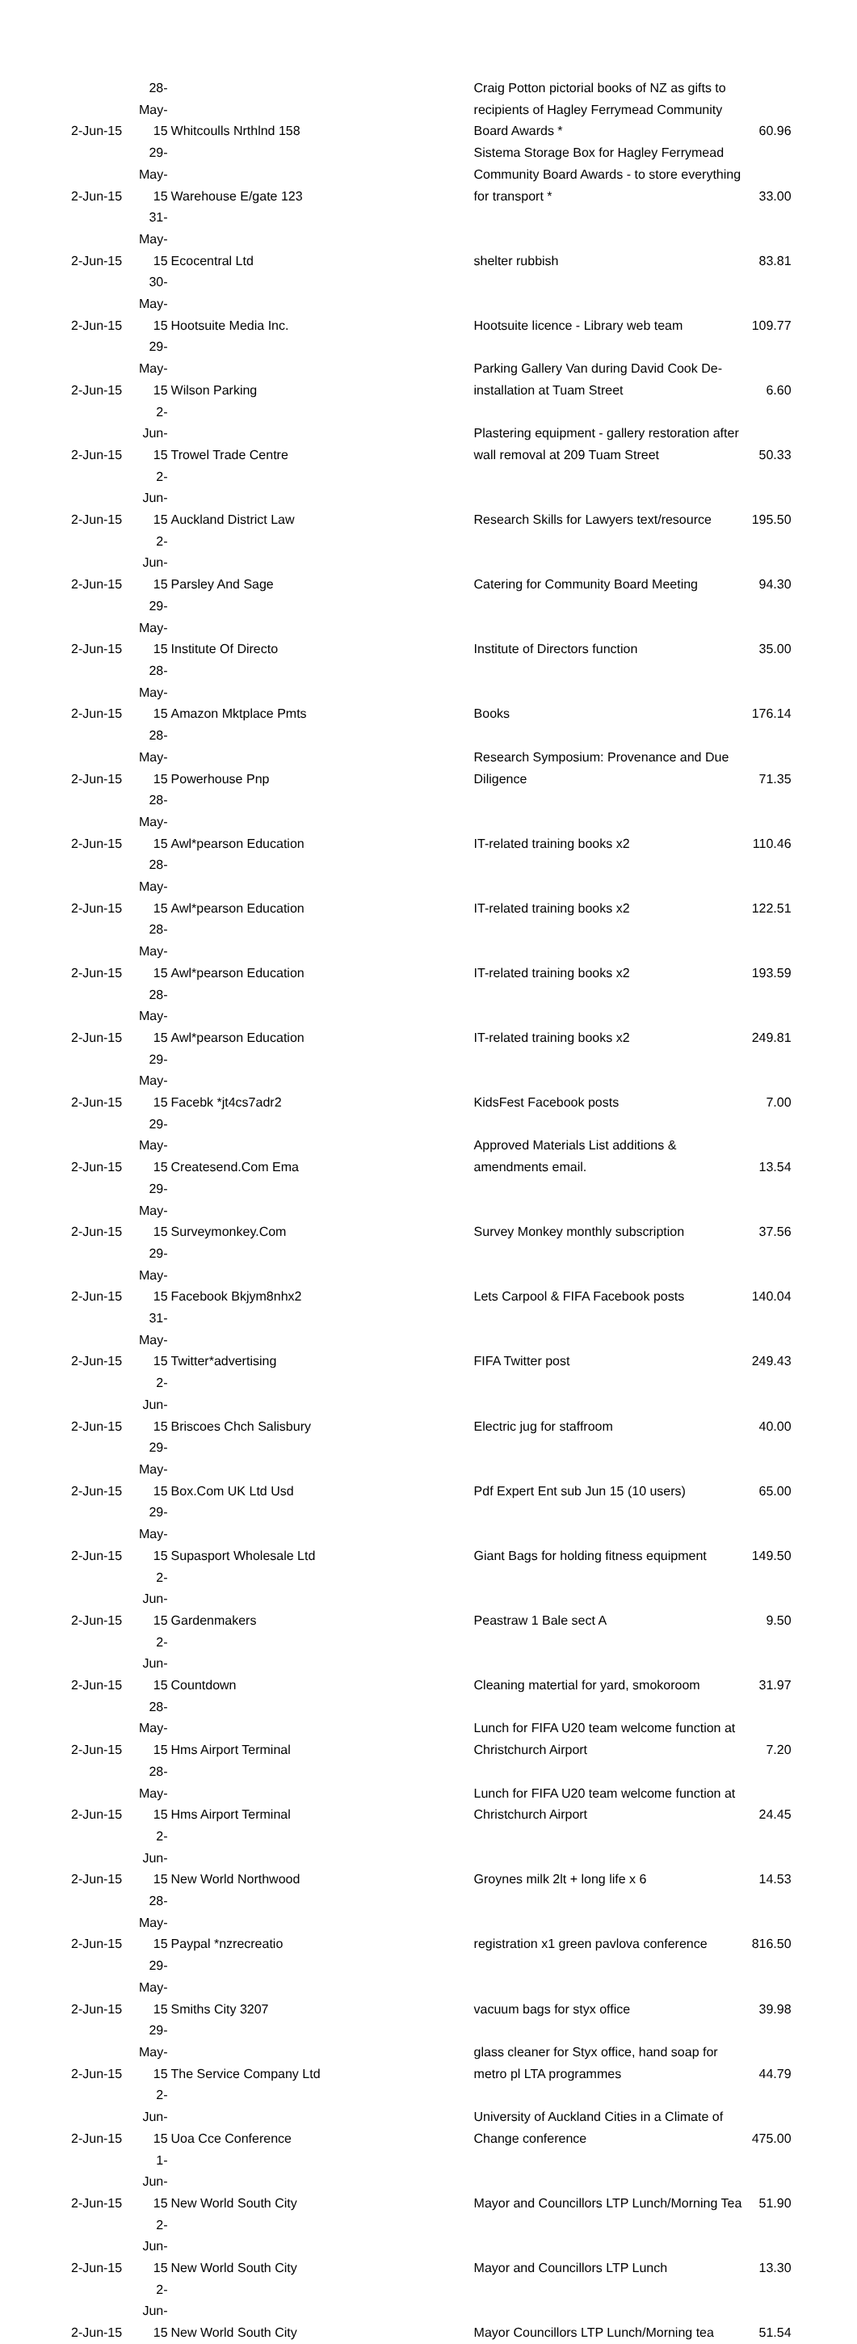| 2-Jun-15 | 28-May-15 | Whitcoulls Nrthlnd 158 | Craig Potton pictorial books of NZ as gifts to recipients of Hagley Ferrymead Community Board Awards * | 60.96 |
| 2-Jun-15 | 29-May-15 | Warehouse E/gate 123 | Sistema Storage Box for Hagley Ferrymead Community Board Awards - to store everything for transport * | 33.00 |
| 2-Jun-15 | 31-May-15 | Ecocentral Ltd | shelter rubbish | 83.81 |
| 2-Jun-15 | 30-May-15 | Hootsuite Media Inc. | Hootsuite licence - Library web team | 109.77 |
| 2-Jun-15 | 29-May-15 | Wilson Parking | Parking Gallery Van during David Cook De-installation at Tuam Street | 6.60 |
| 2-Jun-15 | 2-Jun-15 | Trowel Trade Centre | Plastering equipment - gallery restoration after wall removal at 209 Tuam Street | 50.33 |
| 2-Jun-15 | 2-Jun-15 | Auckland District Law | Research Skills for Lawyers text/resource | 195.50 |
| 2-Jun-15 | 2-Jun-15 | Parsley And Sage | Catering for Community Board Meeting | 94.30 |
| 2-Jun-15 | 29-May-15 | Institute Of Directo | Institute of Directors function | 35.00 |
| 2-Jun-15 | 28-May-15 | Amazon Mktplace Pmts | Books | 176.14 |
| 2-Jun-15 | 28-May-15 | Powerhouse Pnp | Research Symposium: Provenance and Due Diligence | 71.35 |
| 2-Jun-15 | 28-May-15 | Awl*pearson Education | IT-related training books x2 | 110.46 |
| 2-Jun-15 | 28-May-15 | Awl*pearson Education | IT-related training books x2 | 122.51 |
| 2-Jun-15 | 28-May-15 | Awl*pearson Education | IT-related training books x2 | 193.59 |
| 2-Jun-15 | 28-May-15 | Awl*pearson Education | IT-related training books x2 | 249.81 |
| 2-Jun-15 | 29-May-15 | Facebk *jt4cs7adr2 | KidsFest Facebook posts | 7.00 |
| 2-Jun-15 | 29-May-15 | Createsend.Com Ema | Approved Materials List additions & amendments email. | 13.54 |
| 2-Jun-15 | 29-May-15 | Surveymonkey.Com | Survey Monkey monthly subscription | 37.56 |
| 2-Jun-15 | 29-May-15 | Facebook Bkjym8nhx2 | Lets Carpool & FIFA Facebook posts | 140.04 |
| 2-Jun-15 | 31-May-15 | Twitter*advertising | FIFA Twitter post | 249.43 |
| 2-Jun-15 | 2-Jun-15 | Briscoes Chch Salisbury | Electric jug for staffroom | 40.00 |
| 2-Jun-15 | 29-May-15 | Box.Com UK Ltd Usd | Pdf Expert Ent sub Jun 15 (10 users) | 65.00 |
| 2-Jun-15 | 29-May-15 | Supasport Wholesale Ltd | Giant Bags for holding fitness equipment | 149.50 |
| 2-Jun-15 | 2-Jun-15 | Gardenmakers | Peastraw 1 Bale sect A | 9.50 |
| 2-Jun-15 | 2-Jun-15 | Countdown | Cleaning matertial for yard, smokoroom | 31.97 |
| 2-Jun-15 | 28-May-15 | Hms Airport Terminal | Lunch for FIFA U20 team welcome function at Christchurch Airport | 7.20 |
| 2-Jun-15 | 28-May-15 | Hms Airport Terminal | Lunch for FIFA U20 team welcome function at Christchurch Airport | 24.45 |
| 2-Jun-15 | 2-Jun-15 | New World Northwood | Groynes milk 2lt + long life x 6 | 14.53 |
| 2-Jun-15 | 28-May-15 | Paypal *nzrecreatio | registration x1 green pavlova conference | 816.50 |
| 2-Jun-15 | 29-May-15 | Smiths City 3207 | vacuum bags for styx office | 39.98 |
| 2-Jun-15 | 29-May-15 | The Service Company Ltd | glass cleaner for Styx office, hand soap for metro pl LTA programmes | 44.79 |
| 2-Jun-15 | 2-Jun-15 | Uoa Cce Conference | University of Auckland Cities in a Climate of Change conference | 475.00 |
| 2-Jun-15 | 1-Jun-15 | New World South City | Mayor and Councillors LTP Lunch/Morning Tea | 51.90 |
| 2-Jun-15 | 2-Jun-15 | New World South City | Mayor and Councillors LTP Lunch | 13.30 |
| 2-Jun-15 | 2-Jun-15 | New World South City | Mayor Councillors LTP Lunch/Morning tea | 51.54 |